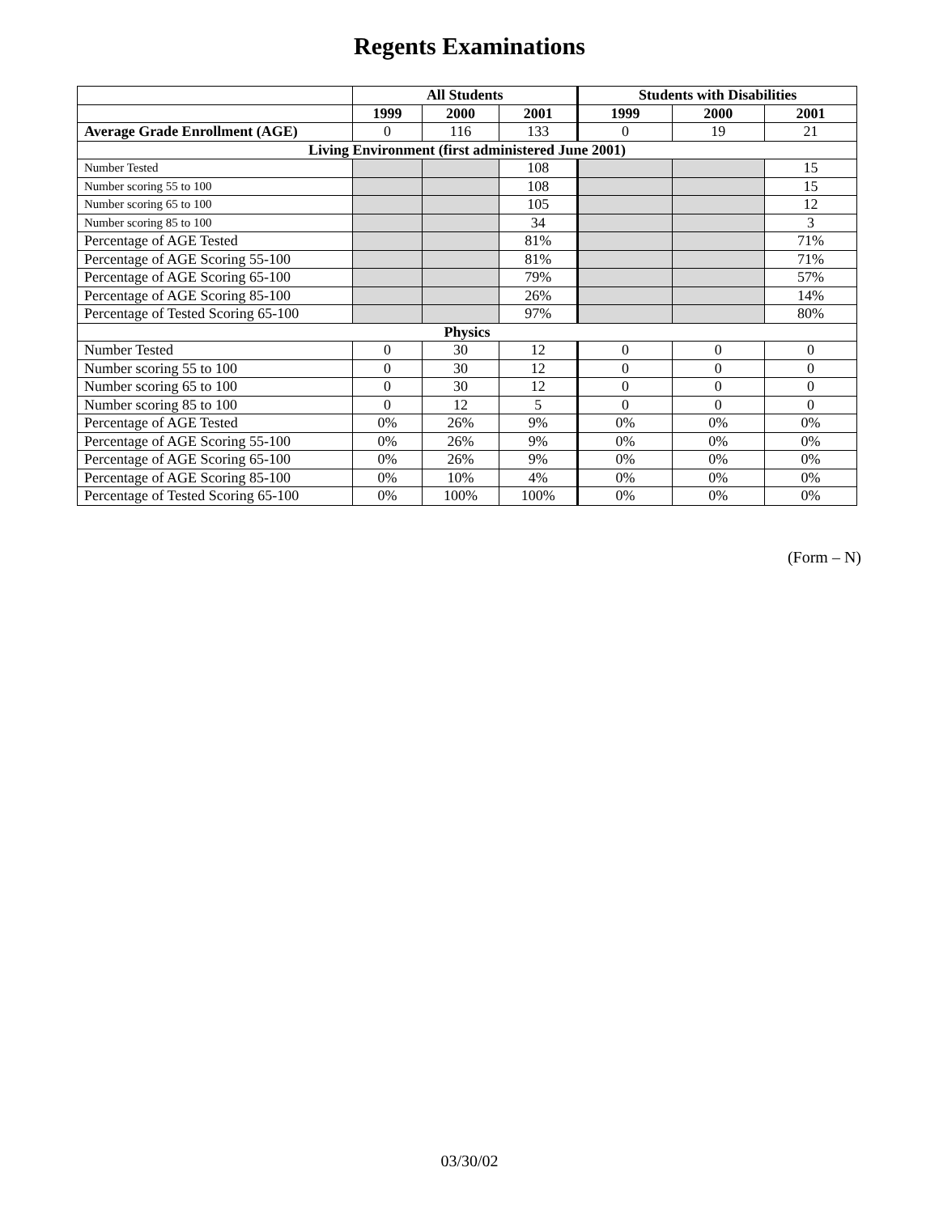Regents Examinations
| | All Students | | | Students with Disabilities | | |
| --- | --- | --- | --- | --- | --- | --- |
| | 1999 | 2000 | 2001 | 1999 | 2000 | 2001 |
| Average Grade Enrollment (AGE) | 0 | 116 | 133 | 0 | 19 | 21 |
| Living Environment (first administered June 2001) | | | | | | |
| Number Tested | | | 108 | | | 15 |
| Number scoring 55 to 100 | | | 108 | | | 15 |
| Number scoring 65 to 100 | | | 105 | | | 12 |
| Number scoring 85 to 100 | | | 34 | | | 3 |
| Percentage of AGE Tested | | | 81% | | | 71% |
| Percentage of AGE Scoring 55-100 | | | 81% | | | 71% |
| Percentage of AGE Scoring 65-100 | | | 79% | | | 57% |
| Percentage of AGE Scoring 85-100 | | | 26% | | | 14% |
| Percentage of Tested Scoring 65-100 | | | 97% | | | 80% |
| Physics | | | | | | |
| Number Tested | 0 | 30 | 12 | 0 | 0 | 0 |
| Number scoring 55 to 100 | 0 | 30 | 12 | 0 | 0 | 0 |
| Number scoring 65 to 100 | 0 | 30 | 12 | 0 | 0 | 0 |
| Number scoring 85 to 100 | 0 | 12 | 5 | 0 | 0 | 0 |
| Percentage of AGE Tested | 0% | 26% | 9% | 0% | 0% | 0% |
| Percentage of AGE Scoring 55-100 | 0% | 26% | 9% | 0% | 0% | 0% |
| Percentage of AGE Scoring 65-100 | 0% | 26% | 9% | 0% | 0% | 0% |
| Percentage of AGE Scoring 85-100 | 0% | 10% | 4% | 0% | 0% | 0% |
| Percentage of Tested Scoring 65-100 | 0% | 100% | 100% | 0% | 0% | 0% |
(Form – N)
03/30/02